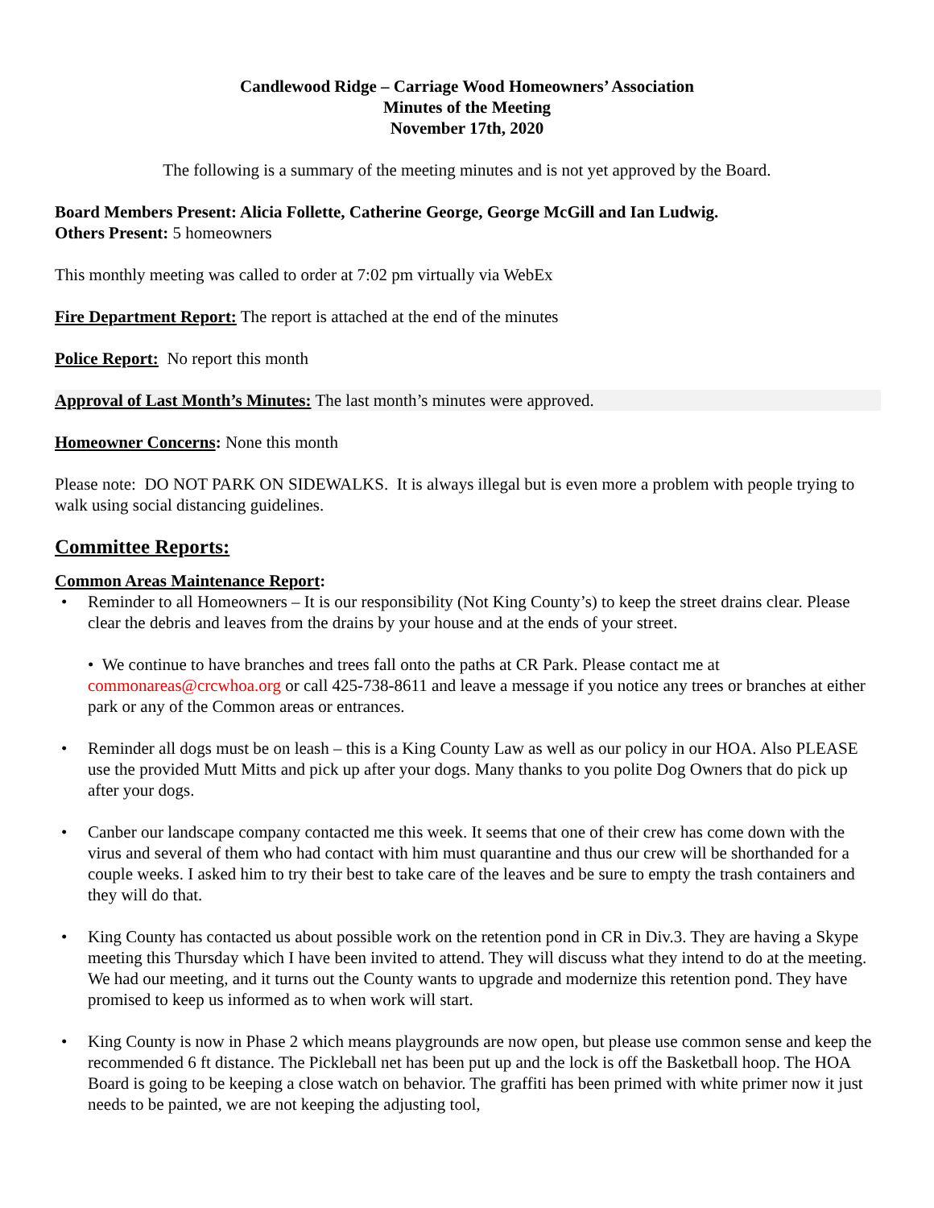Candlewood Ridge – Carriage Wood Homeowners’ Association
Minutes of the Meeting
November 17th, 2020
The following is a summary of the meeting minutes and is not yet approved by the Board.
Board Members Present: Alicia Follette, Catherine George, George McGill and Ian Ludwig.
Others Present: 5 homeowners
This monthly meeting was called to order at 7:02 pm virtually via WebEx
Fire Department Report: The report is attached at the end of the minutes
Police Report: No report this month
Approval of Last Month’s Minutes: The last month’s minutes were approved.
Homeowner Concerns: None this month
Please note: DO NOT PARK ON SIDEWALKS. It is always illegal but is even more a problem with people trying to walk using social distancing guidelines.
Committee Reports:
Common Areas Maintenance Report:
• Reminder to all Homeowners – It is our responsibility (Not King County’s) to keep the street drains clear. Please clear the debris and leaves from the drains by your house and at the ends of your street.
• We continue to have branches and trees fall onto the paths at CR Park. Please contact me at commonareas@crcwhoa.org or call 425-738-8611 and leave a message if you notice any trees or branches at either park or any of the Common areas or entrances.
• Reminder all dogs must be on leash – this is a King County Law as well as our policy in our HOA. Also PLEASE use the provided Mutt Mitts and pick up after your dogs. Many thanks to you polite Dog Owners that do pick up after your dogs.
• Canber our landscape company contacted me this week. It seems that one of their crew has come down with the virus and several of them who had contact with him must quarantine and thus our crew will be shorthanded for a couple weeks. I asked him to try their best to take care of the leaves and be sure to empty the trash containers and they will do that.
• King County has contacted us about possible work on the retention pond in CR in Div.3. They are having a Skype meeting this Thursday which I have been invited to attend. They will discuss what they intend to do at the meeting. We had our meeting, and it turns out the County wants to upgrade and modernize this retention pond. They have promised to keep us informed as to when work will start.
• King County is now in Phase 2 which means playgrounds are now open, but please use common sense and keep the recommended 6 ft distance. The Pickleball net has been put up and the lock is off the Basketball hoop. The HOA Board is going to be keeping a close watch on behavior. The graffiti has been primed with white primer now it just needs to be painted, we are not keeping the adjusting tool,